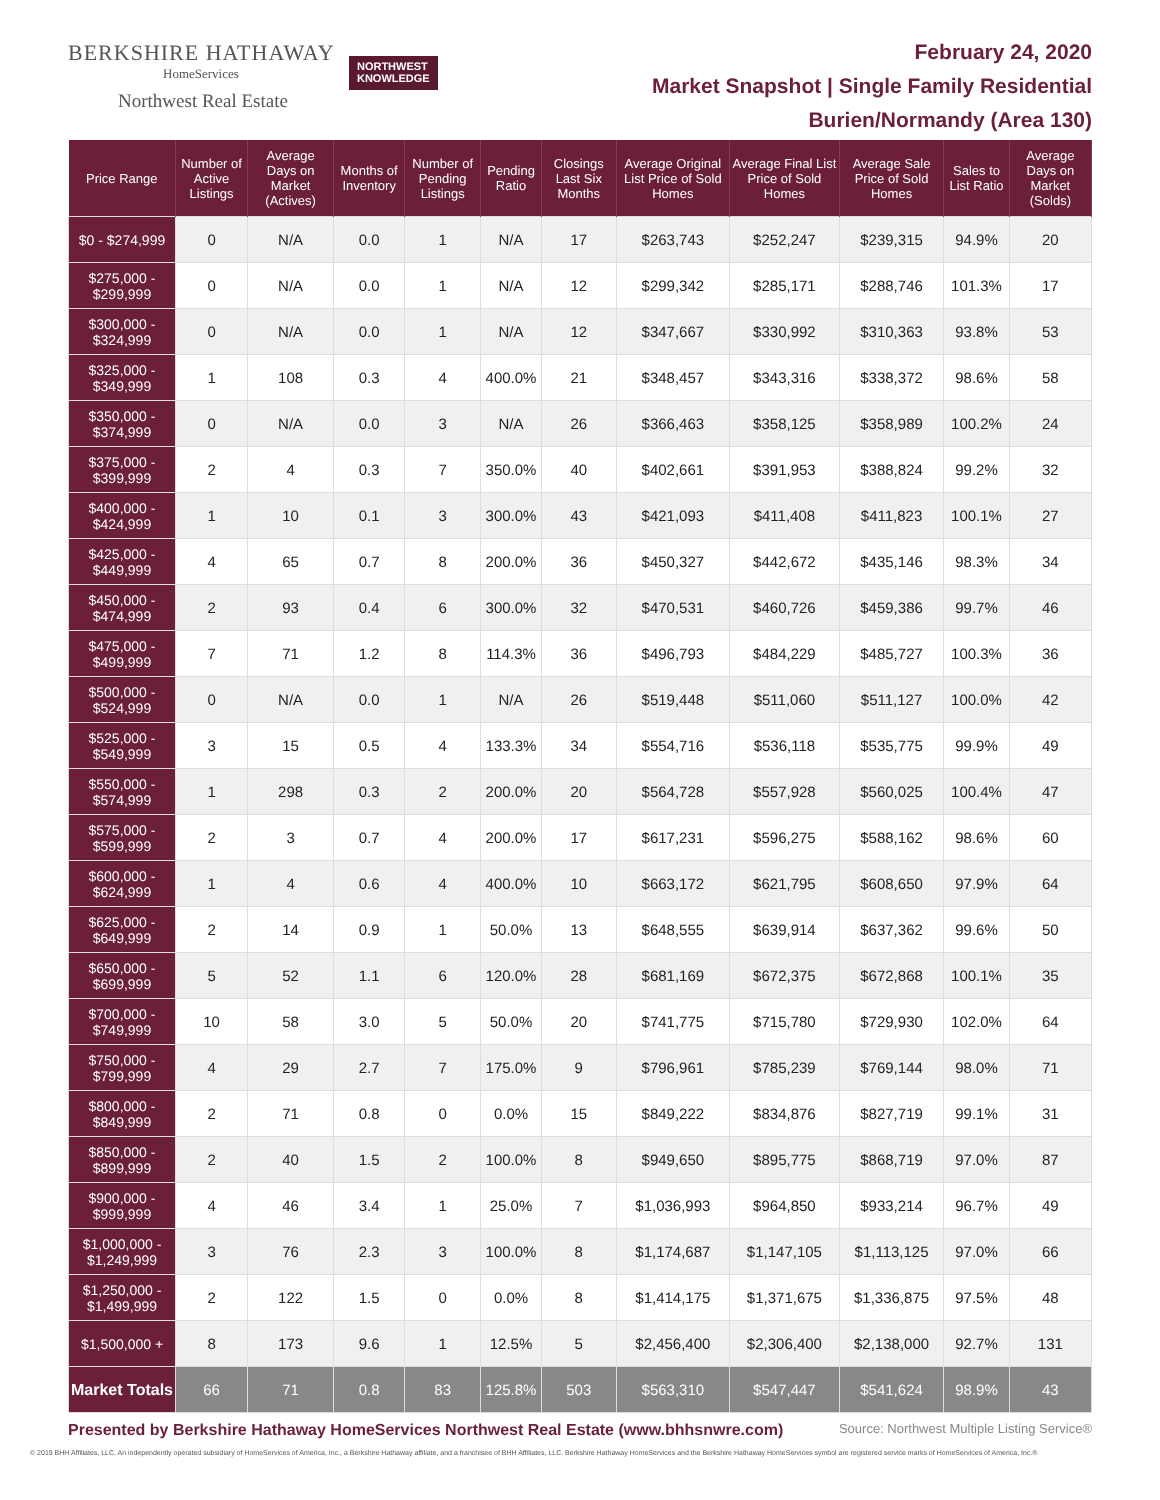BERKSHIRE HATHAWAY
HomeServices
Northwest Real Estate
NORTHWEST
KNOWLEDGE
February 24, 2020
Market Snapshot | Single Family Residential
Burien/Normandy (Area 130)
| Price Range | Number of Active Listings | Average Days on Market (Actives) | Months of Inventory | Number of Pending Listings | Pending Ratio | Closings Last Six Months | Average Original List Price of Sold Homes | Average Final List Price of Sold Homes | Average Sale Price of Sold Homes | Sales to List Ratio | Average Days on Market (Solds) |
| --- | --- | --- | --- | --- | --- | --- | --- | --- | --- | --- | --- |
| $0 - $274,999 | 0 | N/A | 0.0 | 1 | N/A | 17 | $263,743 | $252,247 | $239,315 | 94.9% | 20 |
| $275,000 - $299,999 | 0 | N/A | 0.0 | 1 | N/A | 12 | $299,342 | $285,171 | $288,746 | 101.3% | 17 |
| $300,000 - $324,999 | 0 | N/A | 0.0 | 1 | N/A | 12 | $347,667 | $330,992 | $310,363 | 93.8% | 53 |
| $325,000 - $349,999 | 1 | 108 | 0.3 | 4 | 400.0% | 21 | $348,457 | $343,316 | $338,372 | 98.6% | 58 |
| $350,000 - $374,999 | 0 | N/A | 0.0 | 3 | N/A | 26 | $366,463 | $358,125 | $358,989 | 100.2% | 24 |
| $375,000 - $399,999 | 2 | 4 | 0.3 | 7 | 350.0% | 40 | $402,661 | $391,953 | $388,824 | 99.2% | 32 |
| $400,000 - $424,999 | 1 | 10 | 0.1 | 3 | 300.0% | 43 | $421,093 | $411,408 | $411,823 | 100.1% | 27 |
| $425,000 - $449,999 | 4 | 65 | 0.7 | 8 | 200.0% | 36 | $450,327 | $442,672 | $435,146 | 98.3% | 34 |
| $450,000 - $474,999 | 2 | 93 | 0.4 | 6 | 300.0% | 32 | $470,531 | $460,726 | $459,386 | 99.7% | 46 |
| $475,000 - $499,999 | 7 | 71 | 1.2 | 8 | 114.3% | 36 | $496,793 | $484,229 | $485,727 | 100.3% | 36 |
| $500,000 - $524,999 | 0 | N/A | 0.0 | 1 | N/A | 26 | $519,448 | $511,060 | $511,127 | 100.0% | 42 |
| $525,000 - $549,999 | 3 | 15 | 0.5 | 4 | 133.3% | 34 | $554,716 | $536,118 | $535,775 | 99.9% | 49 |
| $550,000 - $574,999 | 1 | 298 | 0.3 | 2 | 200.0% | 20 | $564,728 | $557,928 | $560,025 | 100.4% | 47 |
| $575,000 - $599,999 | 2 | 3 | 0.7 | 4 | 200.0% | 17 | $617,231 | $596,275 | $588,162 | 98.6% | 60 |
| $600,000 - $624,999 | 1 | 4 | 0.6 | 4 | 400.0% | 10 | $663,172 | $621,795 | $608,650 | 97.9% | 64 |
| $625,000 - $649,999 | 2 | 14 | 0.9 | 1 | 50.0% | 13 | $648,555 | $639,914 | $637,362 | 99.6% | 50 |
| $650,000 - $699,999 | 5 | 52 | 1.1 | 6 | 120.0% | 28 | $681,169 | $672,375 | $672,868 | 100.1% | 35 |
| $700,000 - $749,999 | 10 | 58 | 3.0 | 5 | 50.0% | 20 | $741,775 | $715,780 | $729,930 | 102.0% | 64 |
| $750,000 - $799,999 | 4 | 29 | 2.7 | 7 | 175.0% | 9 | $796,961 | $785,239 | $769,144 | 98.0% | 71 |
| $800,000 - $849,999 | 2 | 71 | 0.8 | 0 | 0.0% | 15 | $849,222 | $834,876 | $827,719 | 99.1% | 31 |
| $850,000 - $899,999 | 2 | 40 | 1.5 | 2 | 100.0% | 8 | $949,650 | $895,775 | $868,719 | 97.0% | 87 |
| $900,000 - $999,999 | 4 | 46 | 3.4 | 1 | 25.0% | 7 | $1,036,993 | $964,850 | $933,214 | 96.7% | 49 |
| $1,000,000 - $1,249,999 | 3 | 76 | 2.3 | 3 | 100.0% | 8 | $1,174,687 | $1,147,105 | $1,113,125 | 97.0% | 66 |
| $1,250,000 - $1,499,999 | 2 | 122 | 1.5 | 0 | 0.0% | 8 | $1,414,175 | $1,371,675 | $1,336,875 | 97.5% | 48 |
| $1,500,000 + | 8 | 173 | 9.6 | 1 | 12.5% | 5 | $2,456,400 | $2,306,400 | $2,138,000 | 92.7% | 131 |
| Market Totals | 66 | 71 | 0.8 | 83 | 125.8% | 503 | $563,310 | $547,447 | $541,624 | 98.9% | 43 |
Presented by Berkshire Hathaway HomeServices Northwest Real Estate (www.bhhsnwre.com) Source: Northwest Multiple Listing Service®
© 2019 BHH Affiliates, LLC. An independently operated subsidiary of HomeServices of America, Inc., a Berkshire Hathaway affiliate, and a franchisee of BHH Affiliates, LLC. Berkshire Hathaway HomeServices and the Berkshire Hathaway HomeServices symbol are registered service marks of HomeServices of America, Inc.®